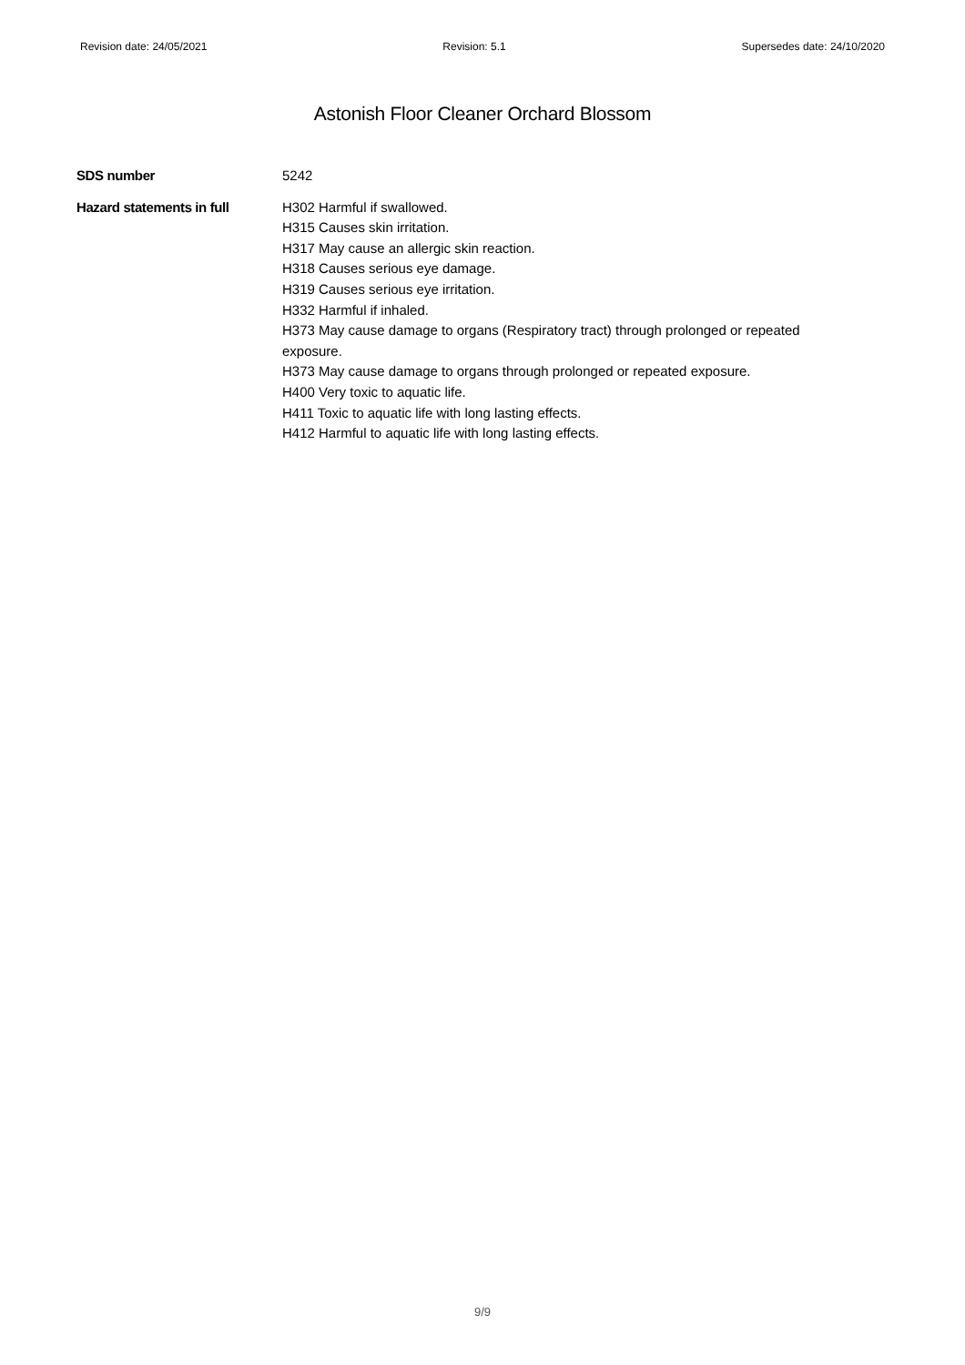Revision date: 24/05/2021 Revision: 5.1 Supersedes date: 24/10/2020
Astonish Floor Cleaner Orchard Blossom
SDS number 5242
Hazard statements in full H302 Harmful if swallowed.
H315 Causes skin irritation.
H317 May cause an allergic skin reaction.
H318 Causes serious eye damage.
H319 Causes serious eye irritation.
H332 Harmful if inhaled.
H373 May cause damage to organs (Respiratory tract) through prolonged or repeated exposure.
H373 May cause damage to organs through prolonged or repeated exposure.
H400 Very toxic to aquatic life.
H411 Toxic to aquatic life with long lasting effects.
H412 Harmful to aquatic life with long lasting effects.
9/9